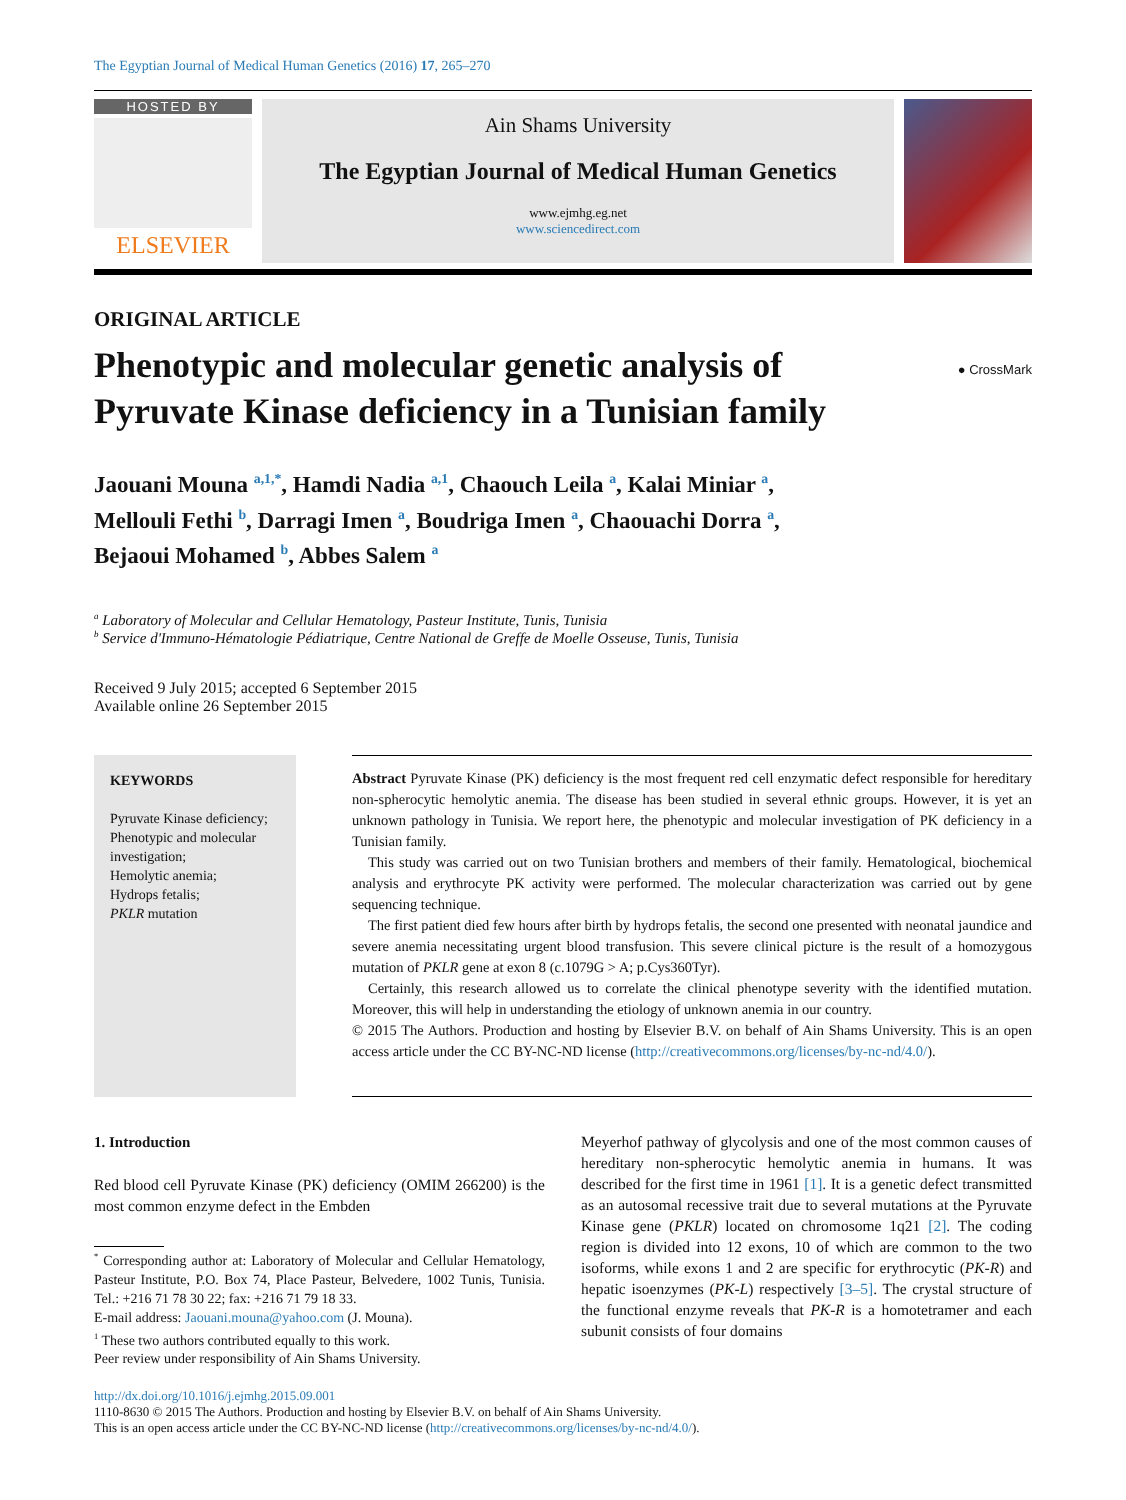The Egyptian Journal of Medical Human Genetics (2016) 17, 265–270
HOSTED BY
ELSEVIER
Ain Shams University
The Egyptian Journal of Medical Human Genetics
www.ejmhg.eg.net
www.sciencedirect.com
ORIGINAL ARTICLE
Phenotypic and molecular genetic analysis of
Pyruvate Kinase deficiency in a Tunisian family
● CrossMark
Jaouani Mouna <sup>a,1,*</sup>, Hamdi Nadia <sup>a,1</sup>, Chaouch Leila <sup>a</sup>, Kalai Miniar <sup>a</sup>,
Mellouli Fethi <sup>b</sup>, Darragi Imen <sup>a</sup>, Boudriga Imen <sup>a</sup>, Chaouachi Dorra <sup>a</sup>,
Bejaoui Mohamed <sup>b</sup>, Abbes Salem <sup>a</sup>
<sup>a</sup> Laboratory of Molecular and Cellular Hematology, Pasteur Institute, Tunis, Tunisia
<sup>b</sup> Service d'Immuno-Hématologie Pédiatrique, Centre National de Greffe de Moelle Osseuse, Tunis, Tunisia
Received 9 July 2015; accepted 6 September 2015
Available online 26 September 2015
KEYWORDS
Pyruvate Kinase deficiency;
Phenotypic and molecular investigation;
Hemolytic anemia;
Hydrops fetalis;
PKLR mutation
Abstract Pyruvate Kinase (PK) deficiency is the most frequent red cell enzymatic defect responsible for hereditary non-spherocytic hemolytic anemia. The disease has been studied in several ethnic groups. However, it is yet an unknown pathology in Tunisia. We report here, the phenotypic and molecular investigation of PK deficiency in a Tunisian family.
This study was carried out on two Tunisian brothers and members of their family. Hematological, biochemical analysis and erythrocyte PK activity were performed. The molecular characterization was carried out by gene sequencing technique.
The first patient died few hours after birth by hydrops fetalis, the second one presented with neonatal jaundice and severe anemia necessitating urgent blood transfusion. This severe clinical picture is the result of a homozygous mutation of PKLR gene at exon 8 (c.1079G > A; p.Cys360Tyr).
Certainly, this research allowed us to correlate the clinical phenotype severity with the identified mutation. Moreover, this will help in understanding the etiology of unknown anemia in our country.
© 2015 The Authors. Production and hosting by Elsevier B.V. on behalf of Ain Shams University. This is an open access article under the CC BY-NC-ND license (http://creativecommons.org/licenses/by-nc-nd/4.0/).
1. Introduction
Red blood cell Pyruvate Kinase (PK) deficiency (OMIM 266200) is the most common enzyme defect in the Embden
<sup>*</sup> Corresponding author at: Laboratory of Molecular and Cellular Hematology, Pasteur Institute, P.O. Box 74, Place Pasteur, Belvedere, 1002 Tunis, Tunisia. Tel.: +216 71 78 30 22; fax: +216 71 79 18 33.
E-mail address: Jaouani.mouna@yahoo.com (J. Mouna).
<sup>1</sup> These two authors contributed equally to this work.
Peer review under responsibility of Ain Shams University.
Meyerhof pathway of glycolysis and one of the most common causes of hereditary non-spherocytic hemolytic anemia in humans. It was described for the first time in 1961 [1]. It is a genetic defect transmitted as an autosomal recessive trait due to several mutations at the Pyruvate Kinase gene (PKLR) located on chromosome 1q21 [2]. The coding region is divided into 12 exons, 10 of which are common to the two isoforms, while exons 1 and 2 are specific for erythrocytic (PK-R) and hepatic isoenzymes (PK-L) respectively [3–5]. The crystal structure of the functional enzyme reveals that PK-R is a homotetramer and each subunit consists of four domains
http://dx.doi.org/10.1016/j.ejmhg.2015.09.001
1110-8630 © 2015 The Authors. Production and hosting by Elsevier B.V. on behalf of Ain Shams University.
This is an open access article under the CC BY-NC-ND license (http://creativecommons.org/licenses/by-nc-nd/4.0/).